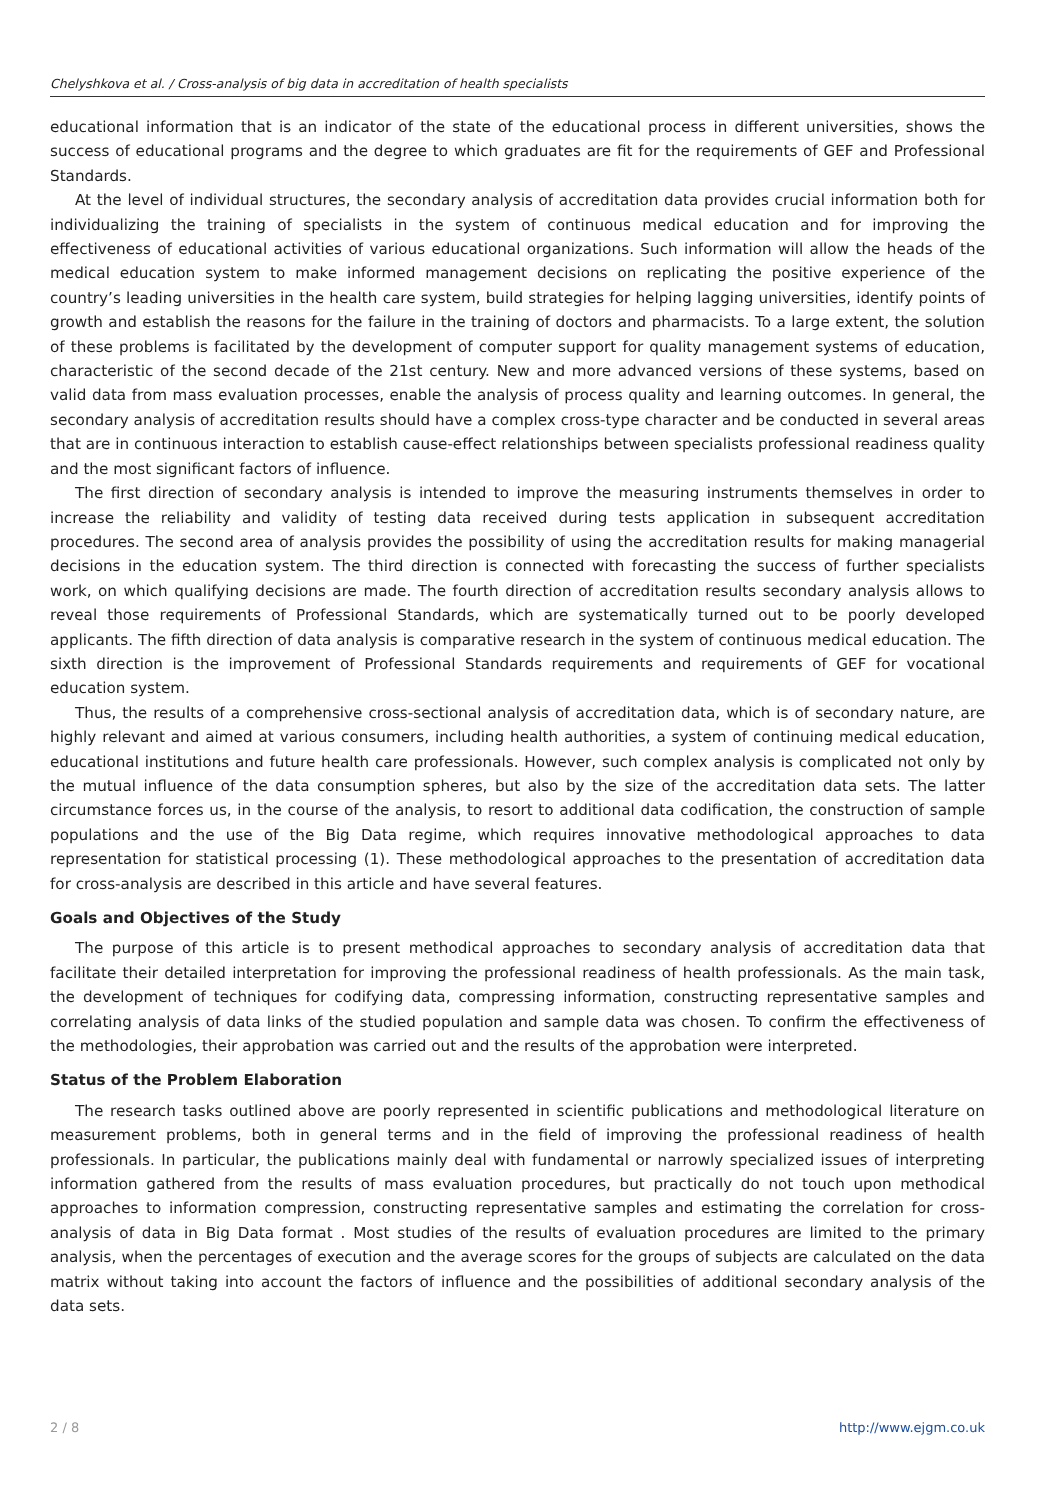Chelyshkova et al. / Cross-analysis of big data in accreditation of health specialists
educational information that is an indicator of the state of the educational process in different universities, shows the success of educational programs and the degree to which graduates are fit for the requirements of GEF and Professional Standards.
At the level of individual structures, the secondary analysis of accreditation data provides crucial information both for individualizing the training of specialists in the system of continuous medical education and for improving the effectiveness of educational activities of various educational organizations. Such information will allow the heads of the medical education system to make informed management decisions on replicating the positive experience of the country’s leading universities in the health care system, build strategies for helping lagging universities, identify points of growth and establish the reasons for the failure in the training of doctors and pharmacists. To a large extent, the solution of these problems is facilitated by the development of computer support for quality management systems of education, characteristic of the second decade of the 21st century. New and more advanced versions of these systems, based on valid data from mass evaluation processes, enable the analysis of process quality and learning outcomes. In general, the secondary analysis of accreditation results should have a complex cross-type character and be conducted in several areas that are in continuous interaction to establish cause-effect relationships between specialists professional readiness quality and the most significant factors of influence.
The first direction of secondary analysis is intended to improve the measuring instruments themselves in order to increase the reliability and validity of testing data received during tests application in subsequent accreditation procedures. The second area of analysis provides the possibility of using the accreditation results for making managerial decisions in the education system. The third direction is connected with forecasting the success of further specialists work, on which qualifying decisions are made. The fourth direction of accreditation results secondary analysis allows to reveal those requirements of Professional Standards, which are systematically turned out to be poorly developed applicants. The fifth direction of data analysis is comparative research in the system of continuous medical education. The sixth direction is the improvement of Professional Standards requirements and requirements of GEF for vocational education system.
Thus, the results of a comprehensive cross-sectional analysis of accreditation data, which is of secondary nature, are highly relevant and aimed at various consumers, including health authorities, a system of continuing medical education, educational institutions and future health care professionals. However, such complex analysis is complicated not only by the mutual influence of the data consumption spheres, but also by the size of the accreditation data sets. The latter circumstance forces us, in the course of the analysis, to resort to additional data codification, the construction of sample populations and the use of the Big Data regime, which requires innovative methodological approaches to data representation for statistical processing (1). These methodological approaches to the presentation of accreditation data for cross-analysis are described in this article and have several features.
Goals and Objectives of the Study
The purpose of this article is to present methodical approaches to secondary analysis of accreditation data that facilitate their detailed interpretation for improving the professional readiness of health professionals. As the main task, the development of techniques for codifying data, compressing information, constructing representative samples and correlating analysis of data links of the studied population and sample data was chosen. To confirm the effectiveness of the methodologies, their approbation was carried out and the results of the approbation were interpreted.
Status of the Problem Elaboration
The research tasks outlined above are poorly represented in scientific publications and methodological literature on measurement problems, both in general terms and in the field of improving the professional readiness of health professionals. In particular, the publications mainly deal with fundamental or narrowly specialized issues of interpreting information gathered from the results of mass evaluation procedures, but practically do not touch upon methodical approaches to information compression, constructing representative samples and estimating the correlation for cross-analysis of data in Big Data format . Most studies of the results of evaluation procedures are limited to the primary analysis, when the percentages of execution and the average scores for the groups of subjects are calculated on the data matrix without taking into account the factors of influence and the possibilities of additional secondary analysis of the data sets.
2 / 8 http://www.ejgm.co.uk